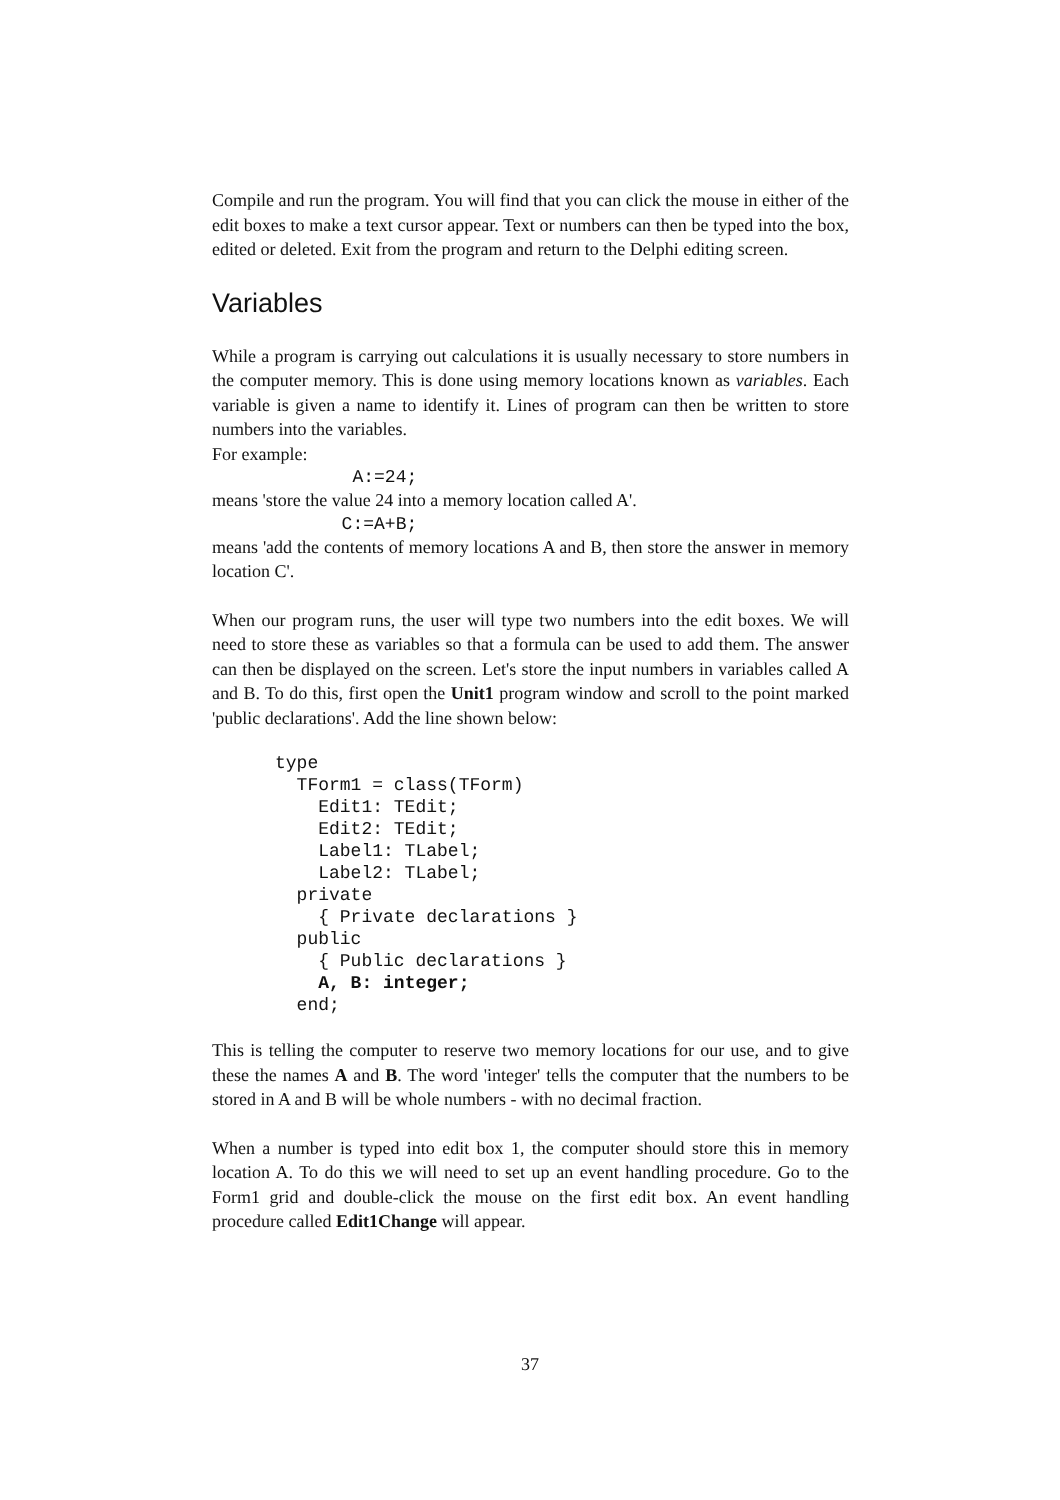Compile and run the program. You will find that you can click the mouse in either of the edit boxes to make a text cursor appear. Text or numbers can then be typed into the box, edited or deleted. Exit from the program and return to the Delphi editing screen.
Variables
While a program is carrying out calculations it is usually necessary to store numbers in the computer memory. This is done using memory locations known as variables. Each variable is given a name to identify it. Lines of program can then be written to store numbers into the variables.
For example:
A:=24;
means 'store the value 24 into a memory location called A'.
C:=A+B;
means 'add the contents of memory locations A and B, then store the answer in memory location C'.
When our program runs, the user will type two numbers into the edit boxes. We will need to store these as variables so that a formula can be used to add them. The answer can then be displayed on the screen. Let's store the input numbers in variables called A and B. To do this, first open the Unit1 program window and scroll to the point marked 'public declarations'. Add the line shown below:
type TForm1 = class(TForm) Edit1: TEdit; Edit2: TEdit; Label1: TLabel; Label2: TLabel; private { Private declarations } public { Public declarations } A, B: integer; end;
This is telling the computer to reserve two memory locations for our use, and to give these the names A and B. The word 'integer' tells the computer that the numbers to be stored in A and B will be whole numbers - with no decimal fraction.
When a number is typed into edit box 1, the computer should store this in memory location A. To do this we will need to set up an event handling procedure. Go to the Form1 grid and double-click the mouse on the first edit box. An event handling procedure called Edit1Change will appear.
37